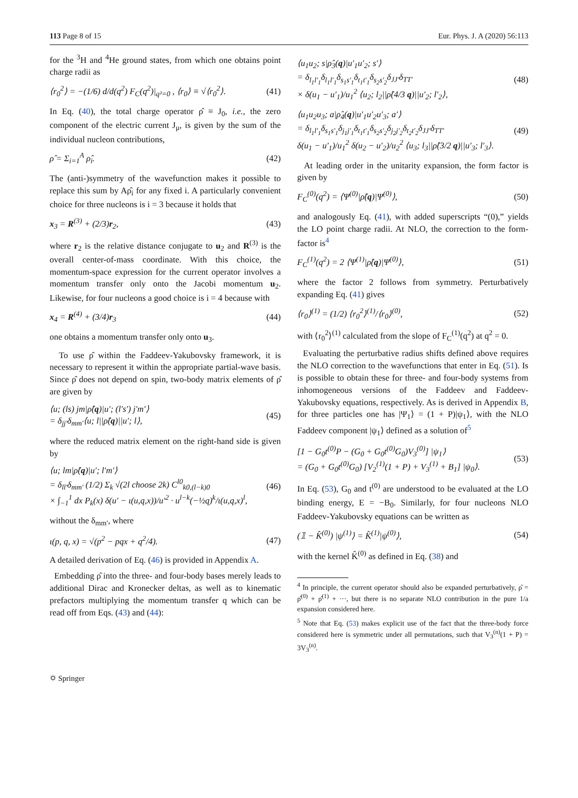113 Page 8 of 15 Eur. Phys. J. A (2020) 56:113
for the <sup>3</sup>H and <sup>4</sup>He ground states, from which one obtains point charge radii as
⟨r<sub>0</sub><sup>2</sup>⟩ = −(1/6) d/d(q<sup>2</sup>) F<sub>C</sub>(q<sup>2</sup>)|<sub>q²=0</sub> , ⟨r<sub>0</sub>⟩ ≡ √⟨r<sub>0</sub><sup>2</sup>⟩. (41)
In Eq. (40), the total charge operator ρ̂ ≡ J<sub>0</sub>, i.e., the zero component of the electric current J<sub>μ</sub>, is given by the sum of the individual nucleon contributions,
ρ̂ = Σ<sub>i=1</sub><sup>A</sup> ρ̂<sub>i</sub>. (42)
The (anti-)symmetry of the wavefunction makes it possible to replace this sum by Aρ̂<sub>i</sub> for any fixed i. A particularly convenient choice for three nucleons is i = 3 because it holds that
x<sub>3</sub> = R<sup>(3)</sup> + (2/3)r<sub>2</sub>, (43)
where r<sub>2</sub> is the relative distance conjugate to u<sub>2</sub> and R<sup>(3)</sup> is the overall center-of-mass coordinate. With this choice, the momentum-space expression for the current operator involves a momentum transfer only onto the Jacobi momentum u<sub>2</sub>. Likewise, for four nucleons a good choice is i = 4 because with
x<sub>4</sub> = R<sup>(4)</sup> + (3/4)r<sub>3</sub> (44)
one obtains a momentum transfer only onto u<sub>3</sub>.
To use ρ̂ within the Faddeev-Yakubovsky framework, it is necessary to represent it within the appropriate partial-wave basis. Since ρ̂ does not depend on spin, two-body matrix elements of ρ̂ are given by
⟨u; (ls) jm|ρ̂(q)|u′; (l′s′) j′m′⟩
= δ<sub>jj′</sub>δ<sub>mm′</sub>⟨u; l||ρ̂(q)||u′; l⟩, (45)
where the reduced matrix element on the right-hand side is given by
⟨u; lm|ρ̂(q)|u′; l′m′⟩
= δ<sub>ll′</sub>δ<sub>mm′</sub> (1/2) Σ<sub>k</sub> √(2l choose 2k) C<sup>l0</sup><sub>k0,(l−k)0</sub>
× ∫<sub>−1</sub><sup>1</sup> dx P<sub>k</sub>(x) δ(u′ − ι(u,q,x))/u′<sup>2</sup> · u<sup>l−k</sup>(−½q)<sup>k</sup>/ι(u,q,x)<sup>l</sup>, (46)
without the δ<sub>mm′</sub>, where
ι(p, q, x) = √(p<sup>2</sup> − pqx + q<sup>2</sup>/4). (47)
A detailed derivation of Eq. (46) is provided in Appendix A.
Embedding ρ̂ into the three- and four-body bases merely leads to additional Dirac and Kronecker deltas, as well as to kinematic prefactors multiplying the momentum transfer q which can be read off from Eqs. (43) and (44):
⟨u<sub>1</sub>u<sub>2</sub>; s|ρ̂<sub>3</sub>(q)|u′<sub>1</sub>u′<sub>2</sub>; s′⟩
= δ<sub>l<sub>1</sub>l′<sub>1</sub></sub>δ<sub>l<sub>1</sub>l′<sub>1</sub></sub>δ<sub>s<sub>1</sub>s′<sub>1</sub></sub>δ<sub>t<sub>1</sub>t′<sub>1</sub></sub>δ<sub>s<sub>2</sub>s′<sub>2</sub></sub>δ<sub>JJ′</sub>δ<sub>TT′</sub>
× δ(u<sub>1</sub> − u′<sub>1</sub>)/u<sub>1</sub><sup>2</sup> ⟨u<sub>2</sub>; l<sub>2</sub>||ρ̂(4/3 q)||u′<sub>2</sub>; l′<sub>2</sub>⟩, (48)
⟨u<sub>1</sub>u<sub>2</sub>u<sub>3</sub>; a|ρ̂<sub>4</sub>(q)|u′<sub>1</sub>u′<sub>2</sub>u′<sub>3</sub>; a′⟩
= δ<sub>l<sub>1</sub>l′<sub>1</sub></sub>δ<sub>s<sub>1</sub>s′<sub>1</sub></sub>δ<sub>j<sub>1</sub>j′<sub>1</sub></sub>δ<sub>t<sub>1</sub>t′<sub>1</sub></sub>δ<sub>s<sub>2</sub>s′<sub>2</sub></sub>δ<sub>j<sub>2</sub>j′<sub>2</sub></sub>δ<sub>t<sub>2</sub>t′<sub>2</sub></sub>δ<sub>JJ′</sub>δ<sub>TT′</sub>
δ(u<sub>1</sub> − u′<sub>1</sub>)/u<sub>1</sub><sup>2</sup> δ(u<sub>2</sub> − u′<sub>2</sub>)/u<sub>2</sub><sup>2</sup> ⟨u<sub>3</sub>; l<sub>3</sub>||ρ̂(3/2 q)||u′<sub>3</sub>; l′<sub>3</sub>⟩. (49)
At leading order in the unitarity expansion, the form factor is given by
F<sub>C</sub><sup>(0)</sup>(q<sup>2</sup>) = ⟨Ψ<sup>(0)</sup>|ρ̂(q)|Ψ<sup>(0)</sup>⟩, (50)
and analogously Eq. (41), with added superscripts “(0),” yields the LO point charge radii. At NLO, the correction to the form-factor is<sup>4</sup>
F<sub>C</sub><sup>(1)</sup>(q<sup>2</sup>) = 2 ⟨Ψ<sup>(1)</sup>|ρ̂(q)|Ψ<sup>(0)</sup>⟩, (51)
where the factor 2 follows from symmetry. Perturbatively expanding Eq. (41) gives
⟨r<sub>0</sub>⟩<sup>(1)</sup> = (1/2) ⟨r<sub>0</sub><sup>2</sup>⟩<sup>(1)</sup>/⟨r<sub>0</sub>⟩<sup>(0)</sup>, (52)
with ⟨r<sub>0</sub><sup>2</sup>⟩<sup>(1)</sup> calculated from the slope of F<sub>C</sub><sup>(1)</sup>(q<sup>2</sup>) at q<sup>2</sup> = 0.
Evaluating the perturbative radius shifts defined above requires the NLO correction to the wavefunctions that enter in Eq. (51). Is is possible to obtain these for three- and four-body systems from inhomogeneous versions of the Faddeev and Faddeev-Yakubovsky equations, respectively. As is derived in Appendix B, for three particles one has |Ψ<sub>1</sub>⟩ = (1 + P)|ψ<sub>1</sub>⟩, with the NLO Faddeev component |ψ<sub>1</sub>⟩ defined as a solution of<sup>5</sup>
[1 − G<sub>0</sub>t<sup>(0)</sup>P − (G<sub>0</sub> + G<sub>0</sub>t<sup>(0)</sup>G<sub>0</sub>)V<sub>3</sub><sup>(0)</sup>] |ψ<sub>1</sub>⟩
= (G<sub>0</sub> + G<sub>0</sub>t<sup>(0)</sup>G<sub>0</sub>) [V<sub>2</sub><sup>(1)</sup>(1 + P) + V<sub>3</sub><sup>(1)</sup> + B<sub>1</sub>] |ψ<sub>0</sub>⟩. (53)
In Eq. (53), G<sub>0</sub> and t<sup>(0)</sup> are understood to be evaluated at the LO binding energy, E = −B<sub>0</sub>. Similarly, for four nucleons NLO Faddeev-Yakubovsky equations can be written as
(𝟙 − K̂<sup>(0)</sup>) |ψ<sup>(1)</sup>⟩ = K̂<sup>(1)</sup>|ψ<sup>(0)</sup>⟩, (54)
with the kernel K̂<sup>(0)</sup> as defined in Eq. (38) and
<sup>4</sup> In principle, the current operator should also be expanded perturbatively, ρ̂ = ρ̂<sup>(0)</sup> + ρ̂<sup>(1)</sup> + ···, but there is no separate NLO contribution in the pure 1/a expansion considered here.
<sup>5</sup> Note that Eq. (53) makes explicit use of the fact that the three-body force considered here is symmetric under all permutations, such that V<sub>3</sub><sup>(n)</sup>(1 + P) = 3V<sub>3</sub><sup>(n)</sup>.
⛭ Springer